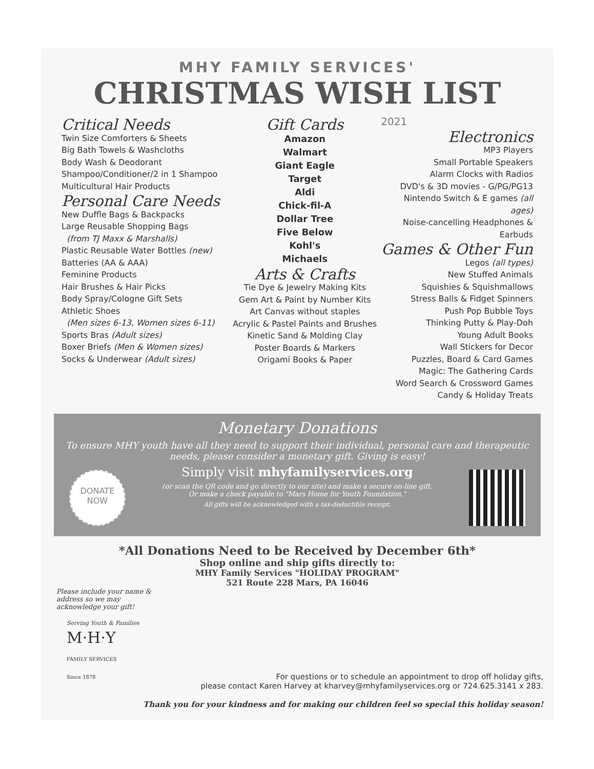MHY FAMILY SERVICES'
CHRISTMAS WISH LIST
Critical Needs
Twin Size Comforters & Sheets
Big Bath Towels & Washcloths
Body Wash & Deodorant
Shampoo/Conditioner/2 in 1 Shampoo
Multicultural Hair Products
Personal Care Needs
New Duffle Bags & Backpacks
Large Reusable Shopping Bags
(from TJ Maxx & Marshalls)
Plastic Reusable Water Bottles (new)
Batteries (AA & AAA)
Feminine Products
Hair Brushes & Hair Picks
Body Spray/Cologne Gift Sets
Athletic Shoes
(Men sizes 6-13, Women sizes 6-11)
Sports Bras (Adult sizes)
Boxer Briefs (Men & Women sizes)
Socks & Underwear (Adult sizes)
Gift Cards
Amazon
Walmart
Giant Eagle
Target
Aldi
Chick-fil-A
Dollar Tree
Five Below
Kohl's
Michaels
Arts & Crafts
Tie Dye & Jewelry Making Kits
Gem Art & Paint by Number Kits
Art Canvas without staples
Acrylic & Pastel Paints and Brushes
Kinetic Sand & Molding Clay
Poster Boards & Markers
Origami Books & Paper
2021
Electronics
MP3 Players
Small Portable Speakers
Alarm Clocks with Radios
DVD's & 3D movies - G/PG/PG13
Nintendo Switch & E games (all ages)
Noise-cancelling Headphones & Earbuds
Games & Other Fun
Legos (all types)
New Stuffed Animals
Squishies & Squishmallows
Stress Balls & Fidget Spinners
Push Pop Bubble Toys
Thinking Putty & Play-Doh
Young Adult Books
Wall Stickers for Decor
Puzzles, Board & Card Games
Magic: The Gathering Cards
Word Search & Crossword Games
Candy & Holiday Treats
Monetary Donations
To ensure MHY youth have all they need to support their individual, personal care and therapeutic needs, please consider a monetary gift. Giving is easy!
DONATE
NOW
Simply visit mhyfamilyservices.org
(or scan the QR code and go directly to our site) and make a secure on-line gift.
Or make a check payable to "Mars Home for Youth Foundation."
All gifts will be acknowledged with a tax-deductible receipt.
*All Donations Need to be Received by December 6th*
Shop online and ship gifts directly to:
MHY Family Services "HOLIDAY PROGRAM"
521 Route 228 Mars, PA 16046
Please include your name & address so we may acknowledge your gift!
Serving Youth & Families
M·H·Y
FAMILY SERVICES
Since 1878
For questions or to schedule an appointment to drop off holiday gifts,
please contact Karen Harvey at kharvey@mhyfamilyservices.org or 724.625.3141 x 283.
Thank you for your kindness and for making our children feel so special this holiday season!